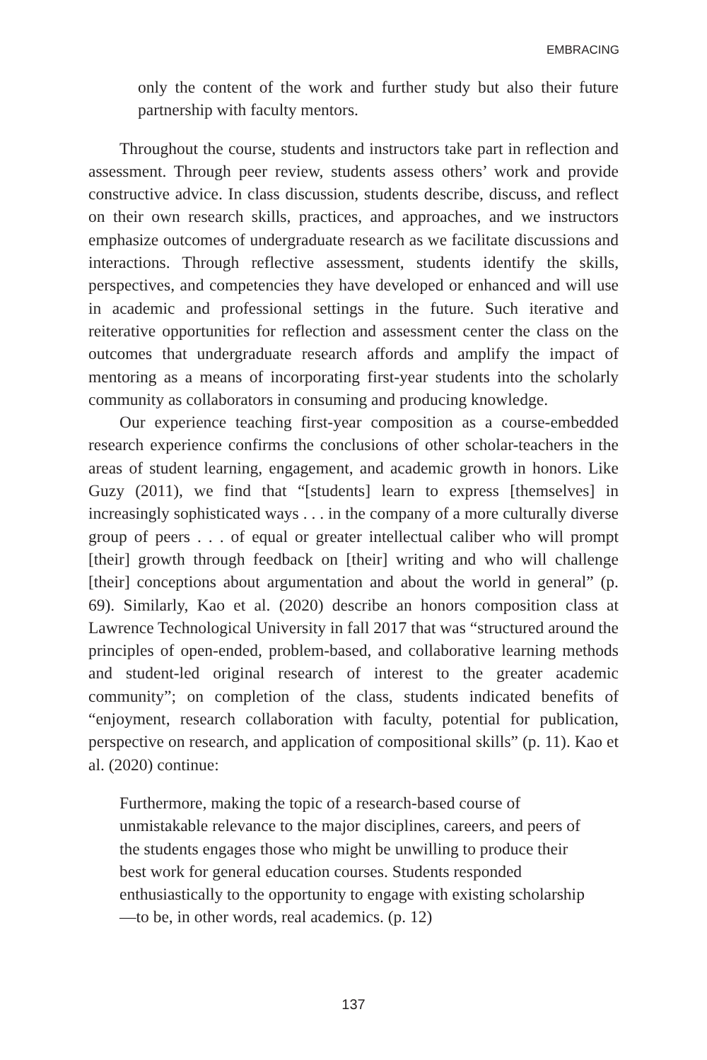EMBRACING
only the content of the work and further study but also their future partnership with faculty mentors.
Throughout the course, students and instructors take part in reflection and assessment. Through peer review, students assess others’ work and provide constructive advice. In class discussion, students describe, discuss, and reflect on their own research skills, practices, and approaches, and we instructors emphasize outcomes of undergraduate research as we facilitate discussions and interactions. Through reflective assessment, students identify the skills, perspectives, and competencies they have developed or enhanced and will use in academic and professional settings in the future. Such iterative and reiterative opportunities for reflection and assessment center the class on the outcomes that undergraduate research affords and amplify the impact of mentoring as a means of incorporating first-year students into the scholarly community as collaborators in consuming and producing knowledge.
Our experience teaching first-year composition as a course-embedded research experience confirms the conclusions of other scholar-teachers in the areas of student learning, engagement, and academic growth in honors. Like Guzy (2011), we find that “[students] learn to express [themselves] in increasingly sophisticated ways . . . in the company of a more culturally diverse group of peers . . . of equal or greater intellectual caliber who will prompt [their] growth through feedback on [their] writing and who will challenge [their] conceptions about argumentation and about the world in general” (p. 69). Similarly, Kao et al. (2020) describe an honors composition class at Lawrence Technological University in fall 2017 that was “structured around the principles of open-ended, problem-based, and collaborative learning methods and student-led original research of interest to the greater academic community”; on completion of the class, students indicated benefits of “enjoyment, research collaboration with faculty, potential for publication, perspective on research, and application of compositional skills” (p. 11). Kao et al. (2020) continue:
Furthermore, making the topic of a research-based course of unmistakable relevance to the major disciplines, careers, and peers of the students engages those who might be unwilling to produce their best work for general education courses. Students responded enthusiastically to the opportunity to engage with existing scholarship—to be, in other words, real academics. (p. 12)
137